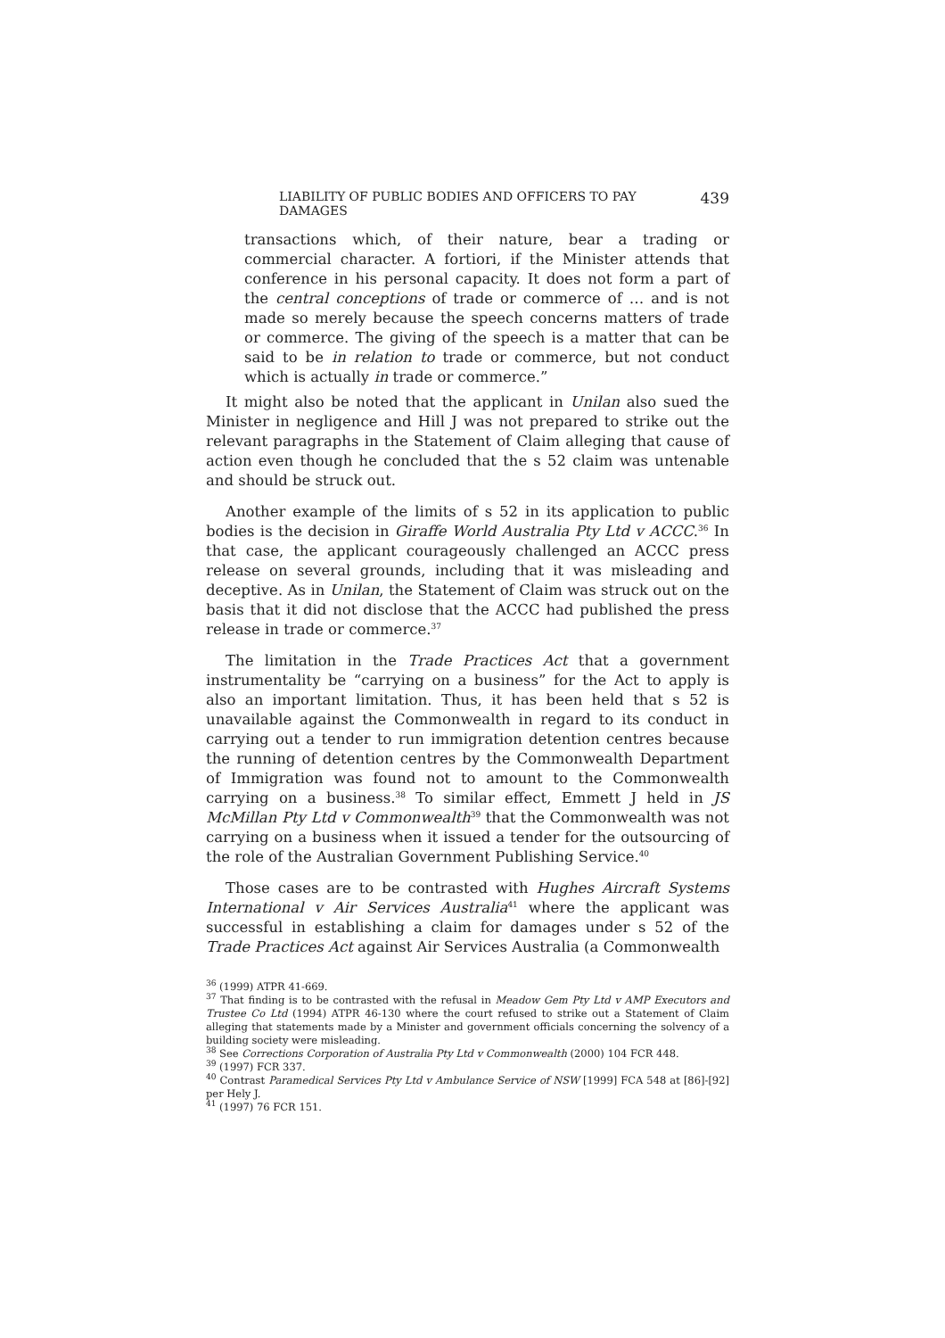LIABILITY OF PUBLIC BODIES AND OFFICERS TO PAY DAMAGES 439
transactions which, of their nature, bear a trading or commercial character. A fortiori, if the Minister attends that conference in his personal capacity. It does not form a part of the central conceptions of trade or commerce of … and is not made so merely because the speech concerns matters of trade or commerce. The giving of the speech is a matter that can be said to be in relation to trade or commerce, but not conduct which is actually in trade or commerce.”
It might also be noted that the applicant in Unilan also sued the Minister in negligence and Hill J was not prepared to strike out the relevant paragraphs in the Statement of Claim alleging that cause of action even though he concluded that the s 52 claim was untenable and should be struck out.
Another example of the limits of s 52 in its application to public bodies is the decision in Giraffe World Australia Pty Ltd v ACCC.<sup>36</sup> In that case, the applicant courageously challenged an ACCC press release on several grounds, including that it was misleading and deceptive. As in Unilan, the Statement of Claim was struck out on the basis that it did not disclose that the ACCC had published the press release in trade or commerce.<sup>37</sup>
The limitation in the Trade Practices Act that a government instrumentality be “carrying on a business” for the Act to apply is also an important limitation. Thus, it has been held that s 52 is unavailable against the Commonwealth in regard to its conduct in carrying out a tender to run immigration detention centres because the running of detention centres by the Commonwealth Department of Immigration was found not to amount to the Commonwealth carrying on a business.<sup>38</sup> To similar effect, Emmett J held in JS McMillan Pty Ltd v Commonwealth<sup>39</sup> that the Commonwealth was not carrying on a business when it issued a tender for the outsourcing of the role of the Australian Government Publishing Service.<sup>40</sup>
Those cases are to be contrasted with Hughes Aircraft Systems International v Air Services Australia<sup>41</sup> where the applicant was successful in establishing a claim for damages under s 52 of the Trade Practices Act against Air Services Australia (a Commonwealth
<sup>36</sup> (1999) ATPR 41-669.
<sup>37</sup> That finding is to be contrasted with the refusal in Meadow Gem Pty Ltd v AMP Executors and Trustee Co Ltd (1994) ATPR 46-130 where the court refused to strike out a Statement of Claim alleging that statements made by a Minister and government officials concerning the solvency of a building society were misleading.
<sup>38</sup> See Corrections Corporation of Australia Pty Ltd v Commonwealth (2000) 104 FCR 448.
<sup>39</sup> (1997) FCR 337.
<sup>40</sup> Contrast Paramedical Services Pty Ltd v Ambulance Service of NSW [1999] FCA 548 at [86]-[92] per Hely J.
<sup>41</sup> (1997) 76 FCR 151.